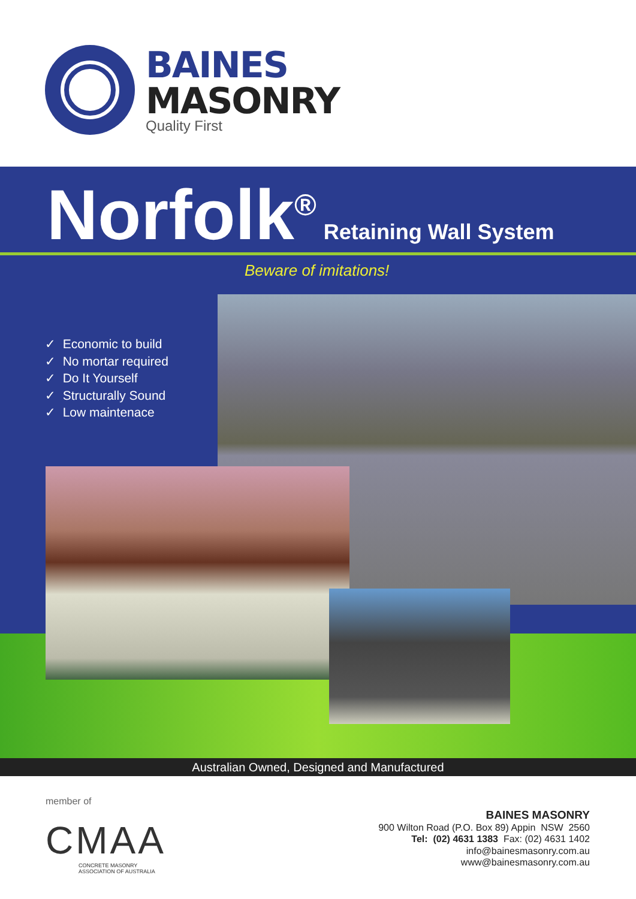BAINES
MASONRY
Quality First
Norfolk<sup>®</sup> Retaining Wall System
Beware of imitations!
✓ Economic to build
✓ No mortar required
✓ Do It Yourself
✓ Structurally Sound
✓ Low maintenace
Australian Owned, Designed and Manufactured
member of
CMAA
CONCRETE MASONRY
ASSOCIATION OF AUSTRALIA
BAINES MASONRY
900 Wilton Road (P.O. Box 89) Appin NSW 2560
Tel: (02) 4631 1383 Fax: (02) 4631 1402
info@bainesmasonry.com.au
www@bainesmasonry.com.au